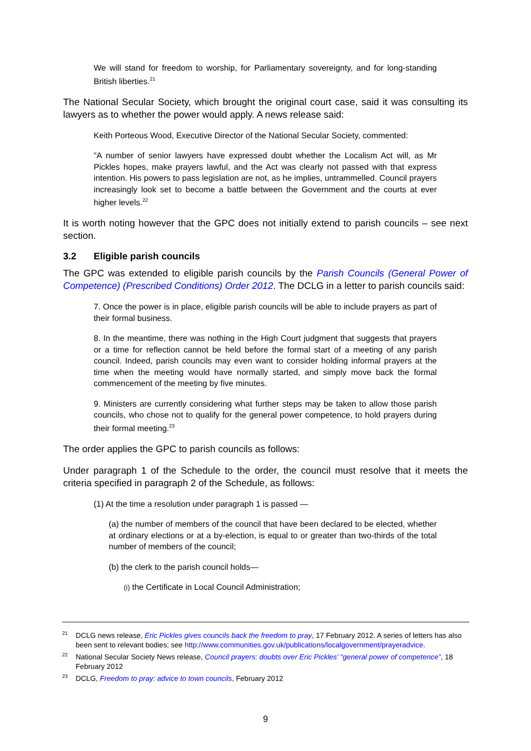We will stand for freedom to worship, for Parliamentary sovereignty, and for long-standing British liberties.<sup>21</sup>
The National Secular Society, which brought the original court case, said it was consulting its lawyers as to whether the power would apply. A news release said:
Keith Porteous Wood, Executive Director of the National Secular Society, commented:
"A number of senior lawyers have expressed doubt whether the Localism Act will, as Mr Pickles hopes, make prayers lawful, and the Act was clearly not passed with that express intention. His powers to pass legislation are not, as he implies, untrammelled. Council prayers increasingly look set to become a battle between the Government and the courts at ever higher levels.<sup>22</sup>
It is worth noting however that the GPC does not initially extend to parish councils – see next section.
3.2 Eligible parish councils
The GPC was extended to eligible parish councils by the Parish Councils (General Power of Competence) (Prescribed Conditions) Order 2012. The DCLG in a letter to parish councils said:
7. Once the power is in place, eligible parish councils will be able to include prayers as part of their formal business.
8. In the meantime, there was nothing in the High Court judgment that suggests that prayers or a time for reflection cannot be held before the formal start of a meeting of any parish council. Indeed, parish councils may even want to consider holding informal prayers at the time when the meeting would have normally started, and simply move back the formal commencement of the meeting by five minutes.
9. Ministers are currently considering what further steps may be taken to allow those parish councils, who chose not to qualify for the general power competence, to hold prayers during their formal meeting.<sup>23</sup>
The order applies the GPC to parish councils as follows:
Under paragraph 1 of the Schedule to the order, the council must resolve that it meets the criteria specified in paragraph 2 of the Schedule, as follows:
(1) At the time a resolution under paragraph 1 is passed —
(a) the number of members of the council that have been declared to be elected, whether at ordinary elections or at a by-election, is equal to or greater than two-thirds of the total number of members of the council;
(b) the clerk to the parish council holds—
(i) the Certificate in Local Council Administration;
<sup>21</sup> DCLG news release, Eric Pickles gives councils back the freedom to pray, 17 February 2012. A series of letters has also been sent to relevant bodies; see http://www.communities.gov.uk/publications/localgovernment/prayeradvice.
<sup>22</sup> National Secular Society News release, Council prayers: doubts over Eric Pickles' “general power of competence”, 18 February 2012
<sup>23</sup> DCLG, Freedom to pray: advice to town councils, February 2012
9